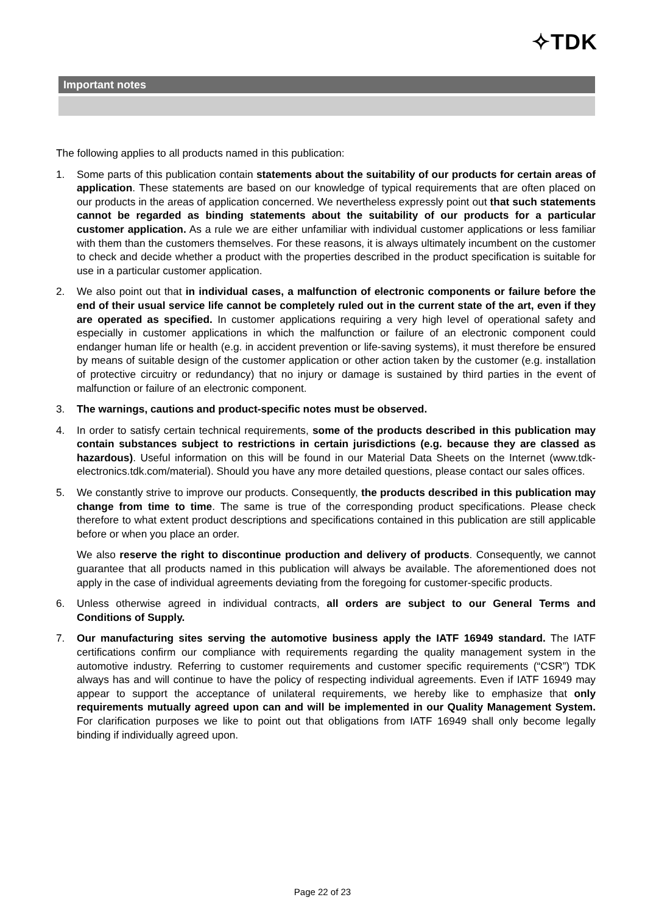✧TDK
Important notes
The following applies to all products named in this publication:
1. Some parts of this publication contain statements about the suitability of our products for certain areas of application. These statements are based on our knowledge of typical requirements that are often placed on our products in the areas of application concerned. We nevertheless expressly point out that such statements cannot be regarded as binding statements about the suitability of our products for a particular customer application. As a rule we are either unfamiliar with individual customer applications or less familiar with them than the customers themselves. For these reasons, it is always ultimately incumbent on the customer to check and decide whether a product with the properties described in the product specification is suitable for use in a particular customer application.
2. We also point out that in individual cases, a malfunction of electronic components or failure before the end of their usual service life cannot be completely ruled out in the current state of the art, even if they are operated as specified. In customer applications requiring a very high level of operational safety and especially in customer applications in which the malfunction or failure of an electronic component could endanger human life or health (e.g. in accident prevention or life-saving systems), it must therefore be ensured by means of suitable design of the customer application or other action taken by the customer (e.g. installation of protective circuitry or redundancy) that no injury or damage is sustained by third parties in the event of malfunction or failure of an electronic component.
3. The warnings, cautions and product-specific notes must be observed.
4. In order to satisfy certain technical requirements, some of the products described in this publication may contain substances subject to restrictions in certain jurisdictions (e.g. because they are classed as hazardous). Useful information on this will be found in our Material Data Sheets on the Internet (www.tdk-electronics.tdk.com/material). Should you have any more detailed questions, please contact our sales offices.
5. We constantly strive to improve our products. Consequently, the products described in this publication may change from time to time. The same is true of the corresponding product specifications. Please check therefore to what extent product descriptions and specifications contained in this publication are still applicable before or when you place an order.
We also reserve the right to discontinue production and delivery of products. Consequently, we cannot guarantee that all products named in this publication will always be available. The aforementioned does not apply in the case of individual agreements deviating from the foregoing for customer-specific products.
6. Unless otherwise agreed in individual contracts, all orders are subject to our General Terms and Conditions of Supply.
7. Our manufacturing sites serving the automotive business apply the IATF 16949 standard. The IATF certifications confirm our compliance with requirements regarding the quality management system in the automotive industry. Referring to customer requirements and customer specific requirements (“CSR”) TDK always has and will continue to have the policy of respecting individual agreements. Even if IATF 16949 may appear to support the acceptance of unilateral requirements, we hereby like to emphasize that only requirements mutually agreed upon can and will be implemented in our Quality Management System. For clarification purposes we like to point out that obligations from IATF 16949 shall only become legally binding if individually agreed upon.
Page 22 of 23